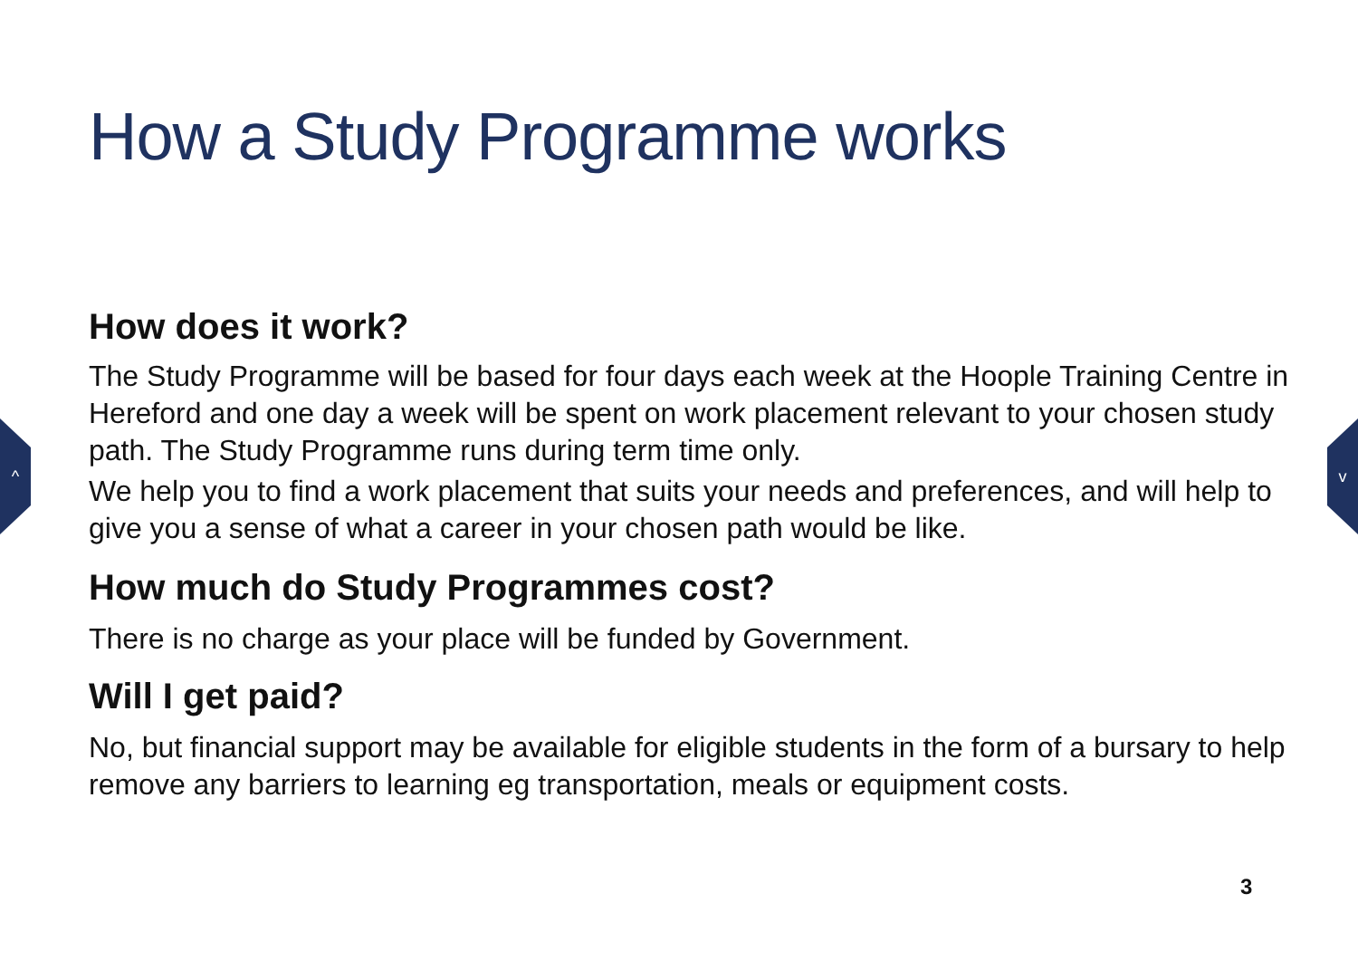^ v
How a Study Programme works
How does it work?
The Study Programme will be based for four days each week at the Hoople Training Centre in Hereford and one day a week will be spent on work placement relevant to your chosen study path. The Study Programme runs during term time only.
We help you to find a work placement that suits your needs and preferences, and will help to give you a sense of what a career in your chosen path would be like.
How much do Study Programmes cost?
There is no charge as your place will be funded by Government.
Will I get paid?
No, but financial support may be available for eligible students in the form of a bursary to help remove any barriers to learning eg transportation, meals or equipment costs.
3